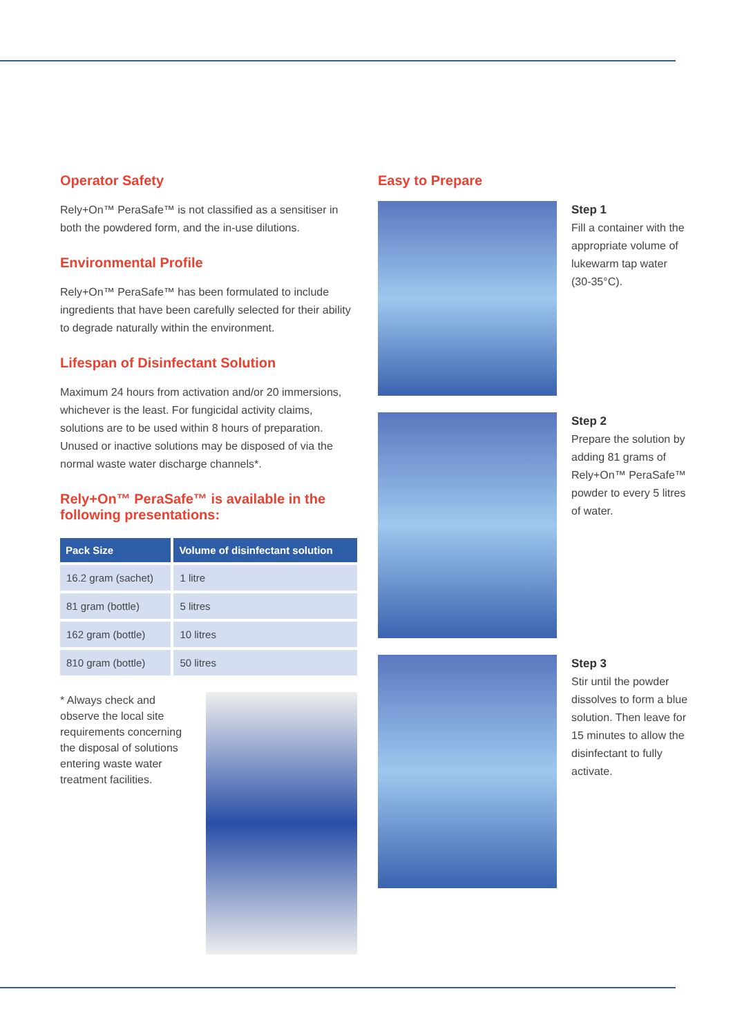Operator Safety
Rely+On™ PeraSafe™ is not classified as a sensitiser in both the powdered form, and the in-use dilutions.
Environmental Profile
Rely+On™ PeraSafe™ has been formulated to include ingredients that have been carefully selected for their ability to degrade naturally within the environment.
Lifespan of Disinfectant Solution
Maximum 24 hours from activation and/or 20 immersions, whichever is the least. For fungicidal activity claims, solutions are to be used within 8 hours of preparation. Unused or inactive solutions may be disposed of via the normal waste water discharge channels*.
Rely+On™ PeraSafe™ is available in the following presentations:
| Pack Size | Volume of disinfectant solution |
| --- | --- |
| 16.2 gram (sachet) | 1 litre |
| 81 gram (bottle) | 5 litres |
| 162 gram (bottle) | 10 litres |
| 810 gram (bottle) | 50 litres |
* Always check and observe the local site requirements concerning the disposal of solutions entering waste water treatment facilities.
Easy to Prepare
Step 1
Fill a container with the appropriate volume of lukewarm tap water (30-35°C).
Step 2
Prepare the solution by adding 81 grams of Rely+On™ PeraSafe™ powder to every 5 litres of water.
Step 3
Stir until the powder dissolves to form a blue solution. Then leave for 15 minutes to allow the disinfectant to fully activate.